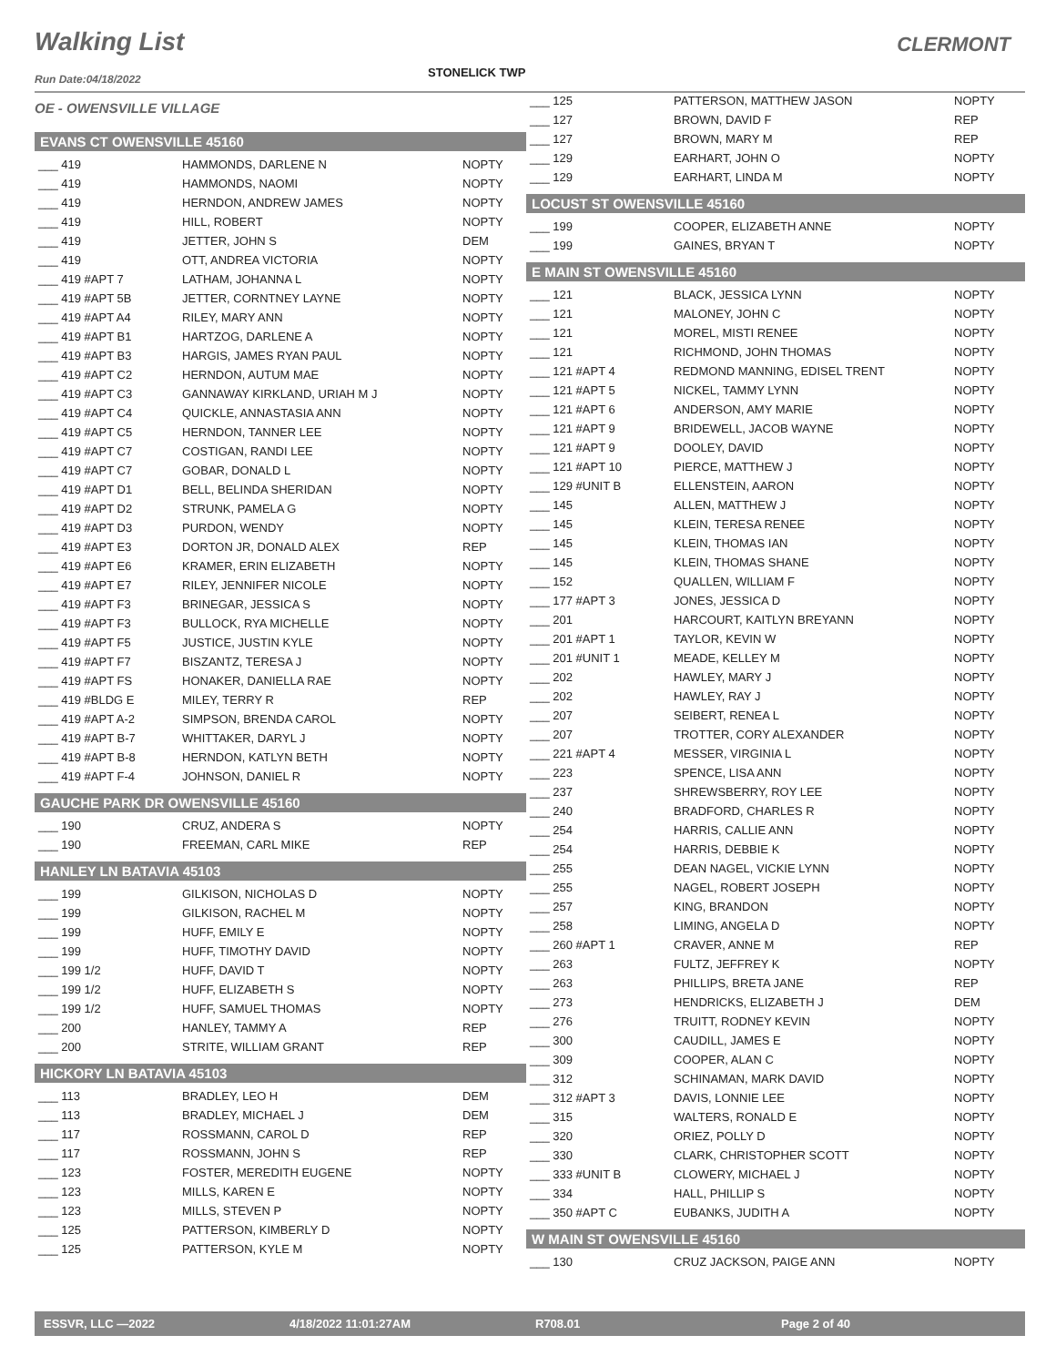Walking List CLERMONT
STONELICK TWP
Run Date:04/18/2022
OE - OWENSVILLE VILLAGE
EVANS CT OWENSVILLE 45160
| ___ 419 | HAMMONDS, DARLENE N | NOPTY |
| ___ 419 | HAMMONDS, NAOMI | NOPTY |
| ___ 419 | HERNDON, ANDREW JAMES | NOPTY |
| ___ 419 | HILL, ROBERT | NOPTY |
| ___ 419 | JETTER, JOHN S | DEM |
| ___ 419 | OTT, ANDREA VICTORIA | NOPTY |
| ___ 419 #APT 7 | LATHAM, JOHANNA L | NOPTY |
| ___ 419 #APT 5B | JETTER, CORNTNEY LAYNE | NOPTY |
| ___ 419 #APT A4 | RILEY, MARY ANN | NOPTY |
| ___ 419 #APT B1 | HARTZOG, DARLENE A | NOPTY |
| ___ 419 #APT B3 | HARGIS, JAMES RYAN PAUL | NOPTY |
| ___ 419 #APT C2 | HERNDON, AUTUM MAE | NOPTY |
| ___ 419 #APT C3 | GANNAWAY KIRKLAND, URIAH M J | NOPTY |
| ___ 419 #APT C4 | QUICKLE, ANNASTASIA ANN | NOPTY |
| ___ 419 #APT C5 | HERNDON, TANNER LEE | NOPTY |
| ___ 419 #APT C7 | COSTIGAN, RANDI LEE | NOPTY |
| ___ 419 #APT C7 | GOBAR, DONALD L | NOPTY |
| ___ 419 #APT D1 | BELL, BELINDA SHERIDAN | NOPTY |
| ___ 419 #APT D2 | STRUNK, PAMELA G | NOPTY |
| ___ 419 #APT D3 | PURDON, WENDY | NOPTY |
| ___ 419 #APT E3 | DORTON JR, DONALD ALEX | REP |
| ___ 419 #APT E6 | KRAMER, ERIN ELIZABETH | NOPTY |
| ___ 419 #APT E7 | RILEY, JENNIFER NICOLE | NOPTY |
| ___ 419 #APT F3 | BRINEGAR, JESSICA S | NOPTY |
| ___ 419 #APT F3 | BULLOCK, RYA MICHELLE | NOPTY |
| ___ 419 #APT F5 | JUSTICE, JUSTIN KYLE | NOPTY |
| ___ 419 #APT F7 | BISZANTZ, TERESA J | NOPTY |
| ___ 419 #APT FS | HONAKER, DANIELLA RAE | NOPTY |
| ___ 419 #BLDG E | MILEY, TERRY R | REP |
| ___ 419 #APT A-2 | SIMPSON, BRENDA CAROL | NOPTY |
| ___ 419 #APT B-7 | WHITTAKER, DARYL J | NOPTY |
| ___ 419 #APT B-8 | HERNDON, KATLYN BETH | NOPTY |
| ___ 419 #APT F-4 | JOHNSON, DANIEL R | NOPTY |
GAUCHE PARK DR OWENSVILLE 45160
| ___ 190 | CRUZ, ANDERA S | NOPTY |
| ___ 190 | FREEMAN, CARL MIKE | REP |
HANLEY LN BATAVIA 45103
| ___ 199 | GILKISON, NICHOLAS D | NOPTY |
| ___ 199 | GILKISON, RACHEL M | NOPTY |
| ___ 199 | HUFF, EMILY E | NOPTY |
| ___ 199 | HUFF, TIMOTHY DAVID | NOPTY |
| ___ 199 1/2 | HUFF, DAVID T | NOPTY |
| ___ 199 1/2 | HUFF, ELIZABETH S | NOPTY |
| ___ 199 1/2 | HUFF, SAMUEL THOMAS | NOPTY |
| ___ 200 | HANLEY, TAMMY A | REP |
| ___ 200 | STRITE, WILLIAM GRANT | REP |
HICKORY LN BATAVIA 45103
| ___ 113 | BRADLEY, LEO H | DEM |
| ___ 113 | BRADLEY, MICHAEL J | DEM |
| ___ 117 | ROSSMANN, CAROL D | REP |
| ___ 117 | ROSSMANN, JOHN S | REP |
| ___ 123 | FOSTER, MEREDITH EUGENE | NOPTY |
| ___ 123 | MILLS, KAREN E | NOPTY |
| ___ 123 | MILLS, STEVEN P | NOPTY |
| ___ 125 | PATTERSON, KIMBERLY D | NOPTY |
| ___ 125 | PATTERSON, KYLE M | NOPTY |
| ___ 125 | PATTERSON, MATTHEW JASON | NOPTY |
| ___ 127 | BROWN, DAVID F | REP |
| ___ 127 | BROWN, MARY M | REP |
| ___ 129 | EARHART, JOHN O | NOPTY |
| ___ 129 | EARHART, LINDA M | NOPTY |
LOCUST ST OWENSVILLE 45160
| ___ 199 | COOPER, ELIZABETH ANNE | NOPTY |
| ___ 199 | GAINES, BRYAN T | NOPTY |
E MAIN ST OWENSVILLE 45160
| ___ 121 | BLACK, JESSICA LYNN | NOPTY |
| ___ 121 | MALONEY, JOHN C | NOPTY |
| ___ 121 | MOREL, MISTI RENEE | NOPTY |
| ___ 121 | RICHMOND, JOHN THOMAS | NOPTY |
| ___ 121 #APT 4 | REDMOND MANNING, EDISEL TRENT | NOPTY |
| ___ 121 #APT 5 | NICKEL, TAMMY LYNN | NOPTY |
| ___ 121 #APT 6 | ANDERSON, AMY MARIE | NOPTY |
| ___ 121 #APT 9 | BRIDEWELL, JACOB WAYNE | NOPTY |
| ___ 121 #APT 9 | DOOLEY, DAVID | NOPTY |
| ___ 121 #APT 10 | PIERCE, MATTHEW J | NOPTY |
| ___ 129 #UNIT B | ELLENSTEIN, AARON | NOPTY |
| ___ 145 | ALLEN, MATTHEW J | NOPTY |
| ___ 145 | KLEIN, TERESA RENEE | NOPTY |
| ___ 145 | KLEIN, THOMAS IAN | NOPTY |
| ___ 145 | KLEIN, THOMAS SHANE | NOPTY |
| ___ 152 | QUALLEN, WILLIAM F | NOPTY |
| ___ 177 #APT 3 | JONES, JESSICA D | NOPTY |
| ___ 201 | HARCOURT, KAITLYN BREYANN | NOPTY |
| ___ 201 #APT 1 | TAYLOR, KEVIN W | NOPTY |
| ___ 201 #UNIT 1 | MEADE, KELLEY M | NOPTY |
| ___ 202 | HAWLEY, MARY J | NOPTY |
| ___ 202 | HAWLEY, RAY J | NOPTY |
| ___ 207 | SEIBERT, RENEA L | NOPTY |
| ___ 207 | TROTTER, CORY ALEXANDER | NOPTY |
| ___ 221 #APT 4 | MESSER, VIRGINIA L | NOPTY |
| ___ 223 | SPENCE, LISA ANN | NOPTY |
| ___ 237 | SHREWSBERRY, ROY LEE | NOPTY |
| ___ 240 | BRADFORD, CHARLES R | NOPTY |
| ___ 254 | HARRIS, CALLIE ANN | NOPTY |
| ___ 254 | HARRIS, DEBBIE K | NOPTY |
| ___ 255 | DEAN NAGEL, VICKIE LYNN | NOPTY |
| ___ 255 | NAGEL, ROBERT JOSEPH | NOPTY |
| ___ 257 | KING, BRANDON | NOPTY |
| ___ 258 | LIMING, ANGELA D | NOPTY |
| ___ 260 #APT 1 | CRAVER, ANNE M | REP |
| ___ 263 | FULTZ, JEFFREY K | NOPTY |
| ___ 263 | PHILLIPS, BRETA JANE | REP |
| ___ 273 | HENDRICKS, ELIZABETH J | DEM |
| ___ 276 | TRUITT, RODNEY KEVIN | NOPTY |
| ___ 300 | CAUDILL, JAMES E | NOPTY |
| ___ 309 | COOPER, ALAN C | NOPTY |
| ___ 312 | SCHINAMAN, MARK DAVID | NOPTY |
| ___ 312 #APT 3 | DAVIS, LONNIE LEE | NOPTY |
| ___ 315 | WALTERS, RONALD E | NOPTY |
| ___ 320 | ORIEZ, POLLY D | NOPTY |
| ___ 330 | CLARK, CHRISTOPHER SCOTT | NOPTY |
| ___ 333 #UNIT B | CLOWERY, MICHAEL J | NOPTY |
| ___ 334 | HALL, PHILLIP S | NOPTY |
| ___ 350 #APT C | EUBANKS, JUDITH A | NOPTY |
W MAIN ST OWENSVILLE 45160
| ___ 130 | CRUZ JACKSON, PAIGE ANN | NOPTY |
ESSVR, LLC —2022 4/18/2022 11:01:27AM R708.01 Page 2 of 40